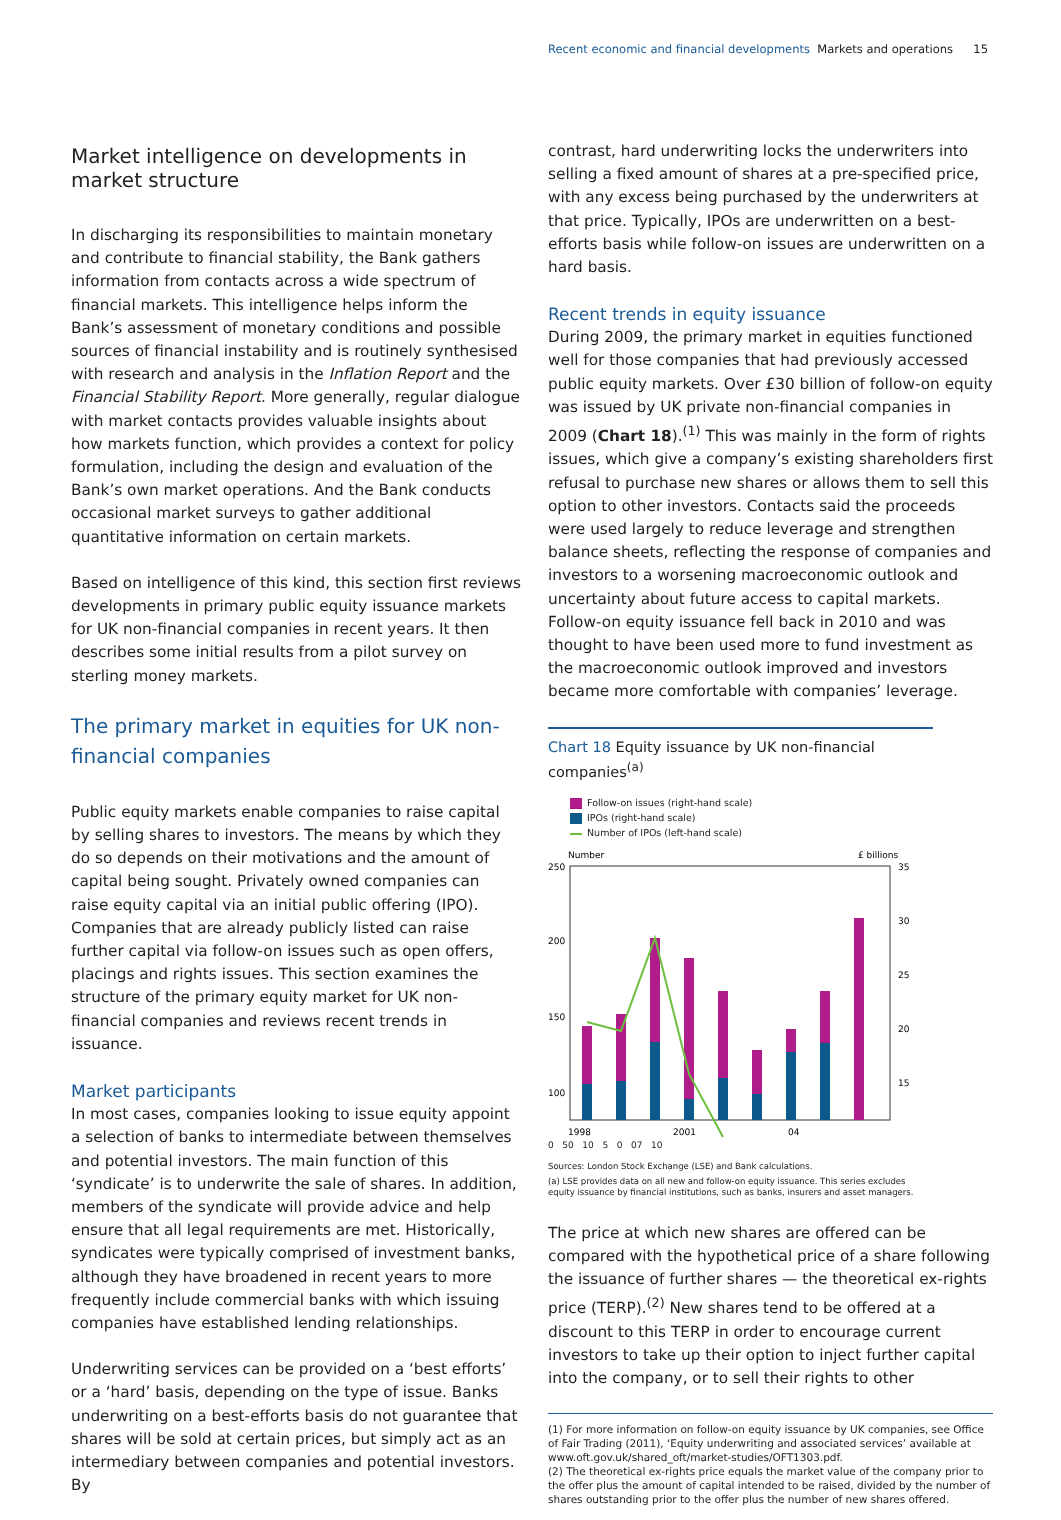Recent economic and financial developments Markets and operations 15
Market intelligence on developments in market structure
In discharging its responsibilities to maintain monetary and contribute to financial stability, the Bank gathers information from contacts across a wide spectrum of financial markets. This intelligence helps inform the Bank’s assessment of monetary conditions and possible sources of financial instability and is routinely synthesised with research and analysis in the Inflation Report and the Financial Stability Report. More generally, regular dialogue with market contacts provides valuable insights about how markets function, which provides a context for policy formulation, including the design and evaluation of the Bank’s own market operations. And the Bank conducts occasional market surveys to gather additional quantitative information on certain markets.
Based on intelligence of this kind, this section first reviews developments in primary public equity issuance markets for UK non-financial companies in recent years. It then describes some initial results from a pilot survey on sterling money markets.
The primary market in equities for UK non-financial companies
Public equity markets enable companies to raise capital by selling shares to investors. The means by which they do so depends on their motivations and the amount of capital being sought. Privately owned companies can raise equity capital via an initial public offering (IPO). Companies that are already publicly listed can raise further capital via follow-on issues such as open offers, placings and rights issues. This section examines the structure of the primary equity market for UK non-financial companies and reviews recent trends in issuance.
Market participants
In most cases, companies looking to issue equity appoint a selection of banks to intermediate between themselves and potential investors. The main function of this ‘syndicate’ is to underwrite the sale of shares. In addition, members of the syndicate will provide advice and help ensure that all legal requirements are met. Historically, syndicates were typically comprised of investment banks, although they have broadened in recent years to more frequently include commercial banks with which issuing companies have established lending relationships.
Underwriting services can be provided on a ‘best efforts’ or a ‘hard’ basis, depending on the type of issue. Banks underwriting on a best-efforts basis do not guarantee that shares will be sold at certain prices, but simply act as an intermediary between companies and potential investors. By
contrast, hard underwriting locks the underwriters into selling a fixed amount of shares at a pre-specified price, with any excess being purchased by the underwriters at that price. Typically, IPOs are underwritten on a best-efforts basis while follow-on issues are underwritten on a hard basis.
Recent trends in equity issuance
During 2009, the primary market in equities functioned well for those companies that had previously accessed public equity markets. Over £30 billion of follow-on equity was issued by UK private non-financial companies in 2009 (Chart 18).<sup>(1)</sup> This was mainly in the form of rights issues, which give a company’s existing shareholders first refusal to purchase new shares or allows them to sell this option to other investors. Contacts said the proceeds were used largely to reduce leverage and strengthen balance sheets, reflecting the response of companies and investors to a worsening macroeconomic outlook and uncertainty about future access to capital markets. Follow-on equity issuance fell back in 2010 and was thought to have been used more to fund investment as the macroeconomic outlook improved and investors became more comfortable with companies’ leverage.
Chart 18 Equity issuance by UK non-financial companies<sup>(a)</sup>
Follow-on issues (right-hand scale)
IPOs (right-hand scale)
Number of IPOs (left-hand scale)
Number
£ billions
250
200
150
100
50
35
30
25
20
15
10
1998
2001
04
0 50 10 5 0 07 10
Sources: London Stock Exchange (LSE) and Bank calculations.
(a) LSE provides data on all new and follow-on equity issuance. This series excludes equity issuance by financial institutions, such as banks, insurers and asset managers.
The price at which new shares are offered can be compared with the hypothetical price of a share following the issuance of further shares — the theoretical ex-rights price (TERP).<sup>(2)</sup> New shares tend to be offered at a discount to this TERP in order to encourage current investors to take up their option to inject further capital into the company, or to sell their rights to other
(1) For more information on follow-on equity issuance by UK companies, see Office of Fair Trading (2011), ‘Equity underwriting and associated services’ available at www.oft.gov.uk/shared_oft/market-studies/OFT1303.pdf.
(2) The theoretical ex-rights price equals the market value of the company prior to the offer plus the amount of capital intended to be raised, divided by the number of shares outstanding prior to the offer plus the number of new shares offered.